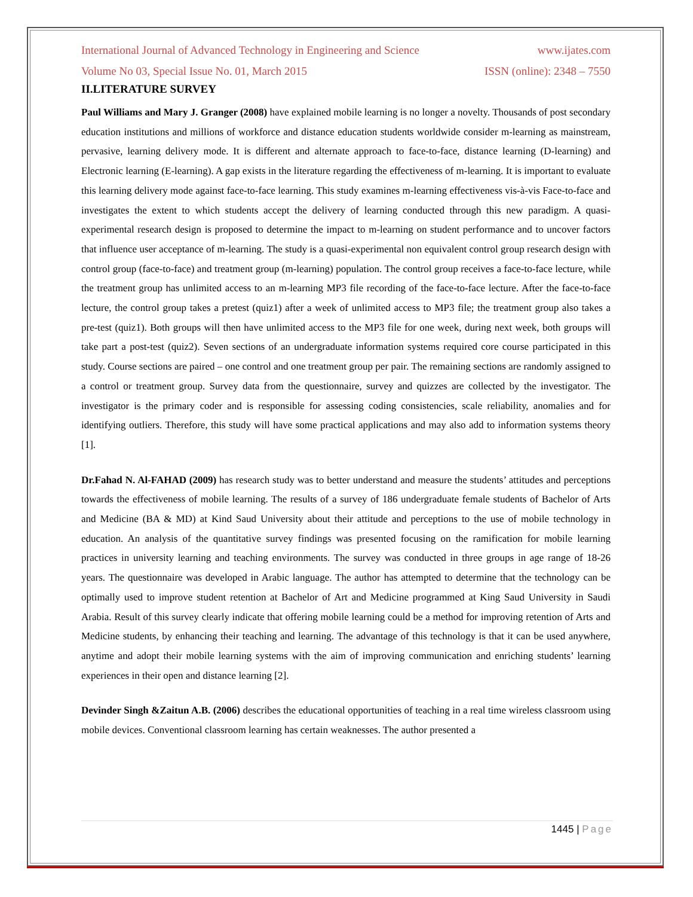International Journal of Advanced Technology in Engineering and Science www.ijates.com
Volume No 03, Special Issue No. 01, March 2015 ISSN (online): 2348 – 7550
II.LITERATURE SURVEY
Paul Williams and Mary J. Granger (2008) have explained mobile learning is no longer a novelty. Thousands of post secondary education institutions and millions of workforce and distance education students worldwide consider m-learning as mainstream, pervasive, learning delivery mode. It is different and alternate approach to face-to-face, distance learning (D-learning) and Electronic learning (E-learning). A gap exists in the literature regarding the effectiveness of m-learning. It is important to evaluate this learning delivery mode against face-to-face learning. This study examines m-learning effectiveness vis-à-vis Face-to-face and investigates the extent to which students accept the delivery of learning conducted through this new paradigm. A quasi-experimental research design is proposed to determine the impact to m-learning on student performance and to uncover factors that influence user acceptance of m-learning. The study is a quasi-experimental non equivalent control group research design with control group (face-to-face) and treatment group (m-learning) population. The control group receives a face-to-face lecture, while the treatment group has unlimited access to an m-learning MP3 file recording of the face-to-face lecture. After the face-to-face lecture, the control group takes a pretest (quiz1) after a week of unlimited access to MP3 file; the treatment group also takes a pre-test (quiz1). Both groups will then have unlimited access to the MP3 file for one week, during next week, both groups will take part a post-test (quiz2). Seven sections of an undergraduate information systems required core course participated in this study. Course sections are paired – one control and one treatment group per pair. The remaining sections are randomly assigned to a control or treatment group. Survey data from the questionnaire, survey and quizzes are collected by the investigator. The investigator is the primary coder and is responsible for assessing coding consistencies, scale reliability, anomalies and for identifying outliers. Therefore, this study will have some practical applications and may also add to information systems theory [1].
Dr.Fahad N. Al-FAHAD (2009) has research study was to better understand and measure the students’ attitudes and perceptions towards the effectiveness of mobile learning. The results of a survey of 186 undergraduate female students of Bachelor of Arts and Medicine (BA & MD) at Kind Saud University about their attitude and perceptions to the use of mobile technology in education. An analysis of the quantitative survey findings was presented focusing on the ramification for mobile learning practices in university learning and teaching environments. The survey was conducted in three groups in age range of 18-26 years. The questionnaire was developed in Arabic language. The author has attempted to determine that the technology can be optimally used to improve student retention at Bachelor of Art and Medicine programmed at King Saud University in Saudi Arabia. Result of this survey clearly indicate that offering mobile learning could be a method for improving retention of Arts and Medicine students, by enhancing their teaching and learning. The advantage of this technology is that it can be used anywhere, anytime and adopt their mobile learning systems with the aim of improving communication and enriching students’ learning experiences in their open and distance learning [2].
Devinder Singh &Zaitun A.B. (2006) describes the educational opportunities of teaching in a real time wireless classroom using mobile devices. Conventional classroom learning has certain weaknesses. The author presented a
1445 | Page